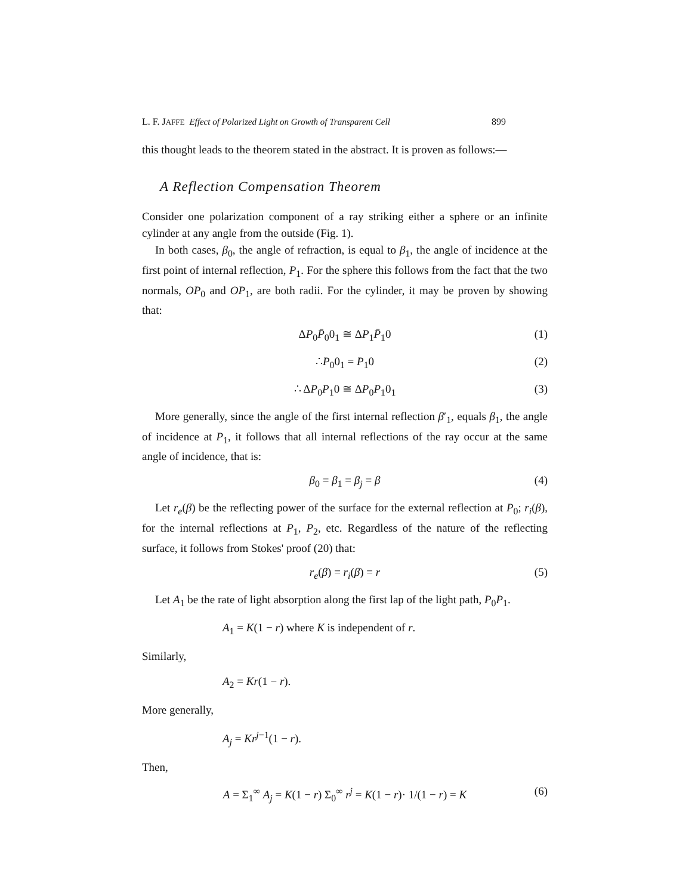L. F. JAFFE Effect of Polarized Light on Growth of Transparent Cell 899
this thought leads to the theorem stated in the abstract. It is proven as follows:—
A Reflection Compensation Theorem
Consider one polarization component of a ray striking either a sphere or an infinite cylinder at any angle from the outside (Fig. 1).
In both cases, β<sub>0</sub>, the angle of refraction, is equal to β<sub>1</sub>, the angle of incidence at the first point of internal reflection, P<sub>1</sub>. For the sphere this follows from the fact that the two normals, OP<sub>0</sub> and OP<sub>1</sub>, are both radii. For the cylinder, it may be proven by showing that:
ΔP<sub>0</sub>P̄<sub>0</sub>0<sub>1</sub> ≅ ΔP<sub>1</sub>P̄<sub>1</sub>0 (1)
∴P<sub>0</sub>0<sub>1</sub> = P<sub>1</sub>0 (2)
∴ ΔP<sub>0</sub>P<sub>1</sub>0 ≅ ΔP<sub>0</sub>P<sub>1</sub>0<sub>1</sub> (3)
More generally, since the angle of the first internal reflection β′<sub>1</sub>, equals β<sub>1</sub>, the angle of incidence at P<sub>1</sub>, it follows that all internal reflections of the ray occur at the same angle of incidence, that is:
β<sub>0</sub> = β<sub>1</sub> = β<sub>j</sub> = β (4)
Let r<sub>e</sub>(β) be the reflecting power of the surface for the external reflection at P<sub>0</sub>; r<sub>i</sub>(β), for the internal reflections at P<sub>1</sub>, P<sub>2</sub>, etc. Regardless of the nature of the reflecting surface, it follows from Stokes' proof (20) that:
r<sub>e</sub>(β) = r<sub>i</sub>(β) = r (5)
Let A<sub>1</sub> be the rate of light absorption along the first lap of the light path, P<sub>0</sub>P<sub>1</sub>.
A<sub>1</sub> = K(1 − r) where K is independent of r.
Similarly,
A<sub>2</sub> = Kr(1 − r).
More generally,
A<sub>j</sub> = Kr<sup>j−1</sup>(1 − r).
Then,
A = Σ<sub>1</sub><sup>∞</sup> A<sub>j</sub> = K(1 − r) Σ<sub>0</sub><sup>∞</sup> r<sup>j</sup> = K(1 − r)· 1/(1 − r) = K (6)